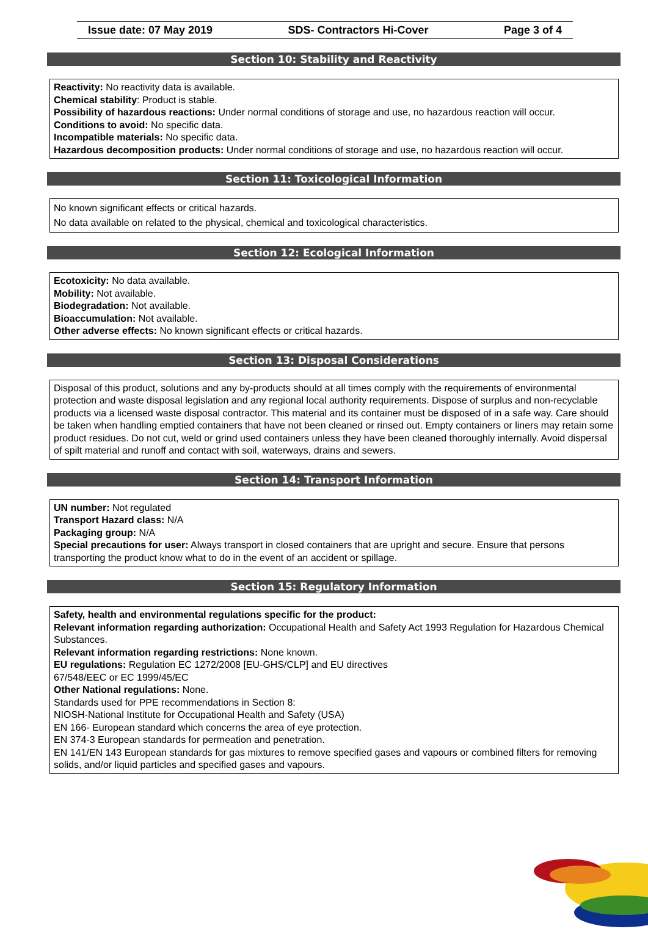Issue date: 07 May 2019 SDS- Contractors Hi-Cover Page 3 of 4
Section 10: Stability and Reactivity
Reactivity: No reactivity data is available.
Chemical stability: Product is stable.
Possibility of hazardous reactions: Under normal conditions of storage and use, no hazardous reaction will occur.
Conditions to avoid: No specific data.
Incompatible materials: No specific data.
Hazardous decomposition products: Under normal conditions of storage and use, no hazardous reaction will occur.
Section 11: Toxicological Information
No known significant effects or critical hazards.
No data available on related to the physical, chemical and toxicological characteristics.
Section 12: Ecological Information
Ecotoxicity: No data available.
Mobility: Not available.
Biodegradation: Not available.
Bioaccumulation: Not available.
Other adverse effects: No known significant effects or critical hazards.
Section 13: Disposal Considerations
Disposal of this product, solutions and any by-products should at all times comply with the requirements of environmental protection and waste disposal legislation and any regional local authority requirements. Dispose of surplus and non-recyclable products via a licensed waste disposal contractor. This material and its container must be disposed of in a safe way. Care should be taken when handling emptied containers that have not been cleaned or rinsed out. Empty containers or liners may retain some product residues. Do not cut, weld or grind used containers unless they have been cleaned thoroughly internally. Avoid dispersal of spilt material and runoff and contact with soil, waterways, drains and sewers.
Section 14: Transport Information
UN number: Not regulated
Transport Hazard class: N/A
Packaging group: N/A
Special precautions for user: Always transport in closed containers that are upright and secure. Ensure that persons transporting the product know what to do in the event of an accident or spillage.
Section 15: Regulatory Information
Safety, health and environmental regulations specific for the product:
Relevant information regarding authorization: Occupational Health and Safety Act 1993 Regulation for Hazardous Chemical Substances.
Relevant information regarding restrictions: None known.
EU regulations: Regulation EC 1272/2008 [EU-GHS/CLP] and EU directives
67/548/EEC or EC 1999/45/EC
Other National regulations: None.
Standards used for PPE recommendations in Section 8:
NIOSH-National Institute for Occupational Health and Safety (USA)
EN 166- European standard which concerns the area of eye protection.
EN 374-3 European standards for permeation and penetration.
EN 141/EN 143 European standards for gas mixtures to remove specified gases and vapours or combined filters for removing solids, and/or liquid particles and specified gases and vapours.